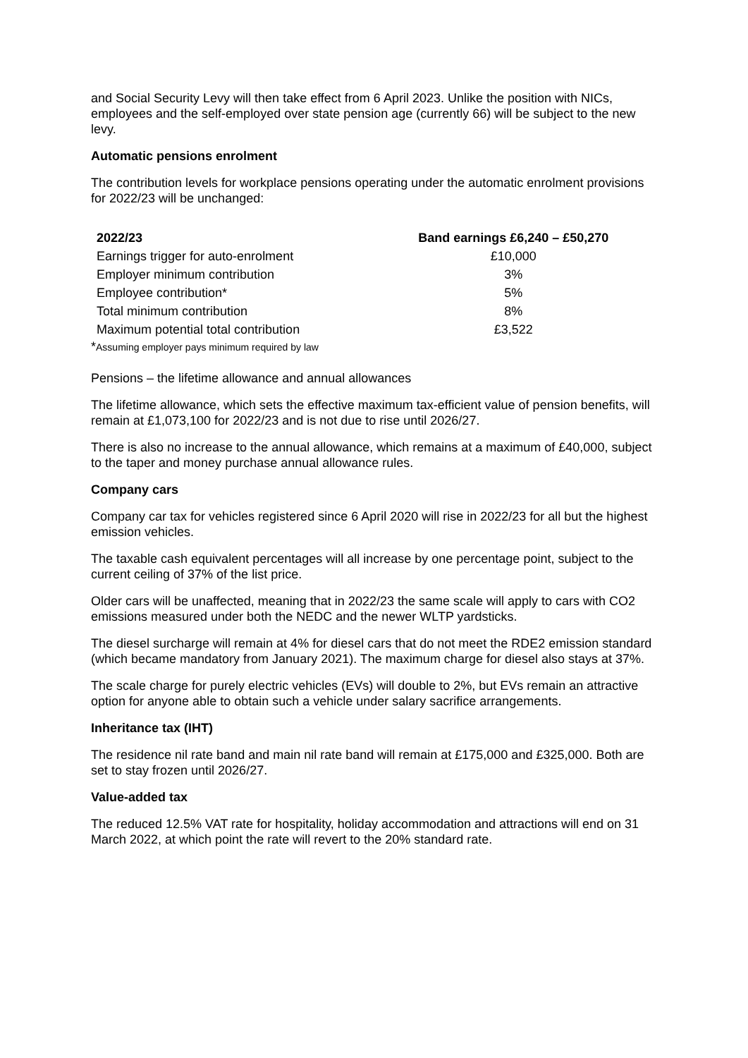and Social Security Levy will then take effect from 6 April 2023. Unlike the position with NICs, employees and the self-employed over state pension age (currently 66) will be subject to the new levy.
Automatic pensions enrolment
The contribution levels for workplace pensions operating under the automatic enrolment provisions for 2022/23 will be unchanged:
| 2022/23 | Band earnings £6,240 – £50,270 |
| --- | --- |
| Earnings trigger for auto-enrolment | £10,000 |
| Employer minimum contribution | 3% |
| Employee contribution* | 5% |
| Total minimum contribution | 8% |
| Maximum potential total contribution | £3,522 |
*Assuming employer pays minimum required by law
Pensions – the lifetime allowance and annual allowances
The lifetime allowance, which sets the effective maximum tax-efficient value of pension benefits, will remain at £1,073,100 for 2022/23 and is not due to rise until 2026/27.
There is also no increase to the annual allowance, which remains at a maximum of £40,000, subject to the taper and money purchase annual allowance rules.
Company cars
Company car tax for vehicles registered since 6 April 2020 will rise in 2022/23 for all but the highest emission vehicles.
The taxable cash equivalent percentages will all increase by one percentage point, subject to the current ceiling of 37% of the list price.
Older cars will be unaffected, meaning that in 2022/23 the same scale will apply to cars with CO2 emissions measured under both the NEDC and the newer WLTP yardsticks.
The diesel surcharge will remain at 4% for diesel cars that do not meet the RDE2 emission standard (which became mandatory from January 2021). The maximum charge for diesel also stays at 37%.
The scale charge for purely electric vehicles (EVs) will double to 2%, but EVs remain an attractive option for anyone able to obtain such a vehicle under salary sacrifice arrangements.
Inheritance tax (IHT)
The residence nil rate band and main nil rate band will remain at £175,000 and £325,000. Both are set to stay frozen until 2026/27.
Value-added tax
The reduced 12.5% VAT rate for hospitality, holiday accommodation and attractions will end on 31 March 2022, at which point the rate will revert to the 20% standard rate.